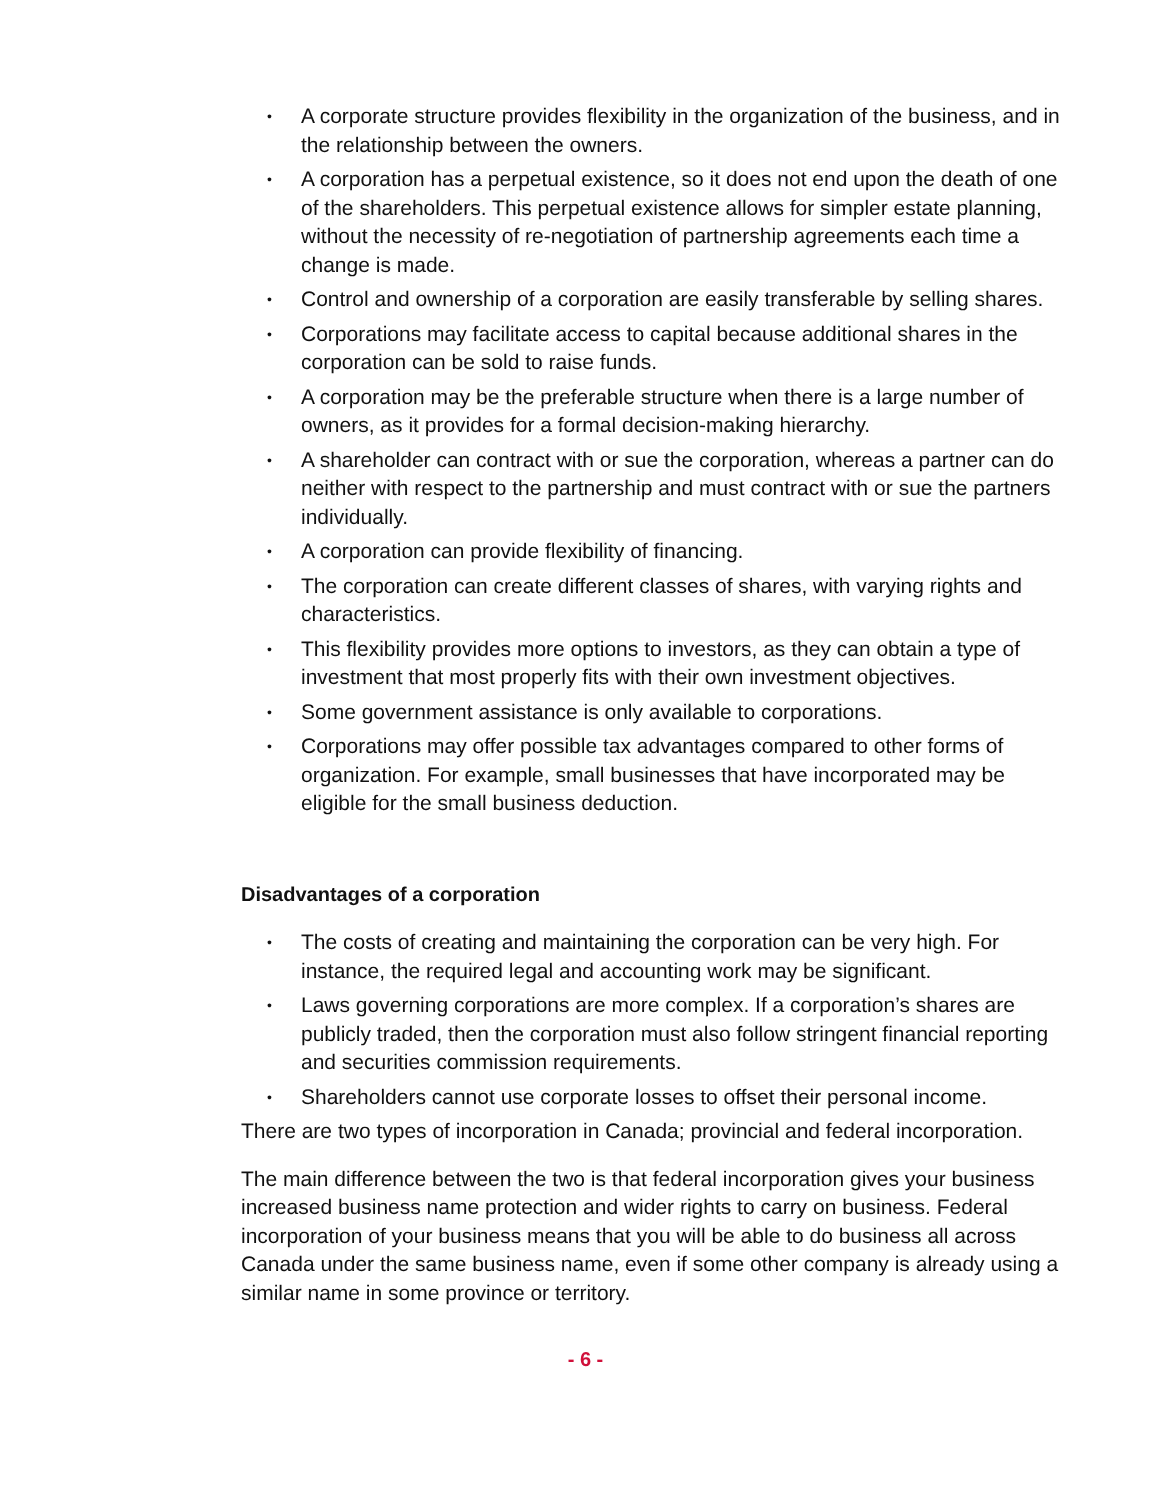• A corporate structure provides flexibility in the organization of the business, and in the relationship between the owners.
• A corporation has a perpetual existence, so it does not end upon the death of one of the shareholders. This perpetual existence allows for simpler estate planning, without the necessity of re-negotiation of partnership agreements each time a change is made.
• Control and ownership of a corporation are easily transferable by selling shares.
• Corporations may facilitate access to capital because additional shares in the corporation can be sold to raise funds.
• A corporation may be the preferable structure when there is a large number of owners, as it provides for a formal decision-making hierarchy.
• A shareholder can contract with or sue the corporation, whereas a partner can do neither with respect to the partnership and must contract with or sue the partners individually.
• A corporation can provide flexibility of financing.
• The corporation can create different classes of shares, with varying rights and characteristics.
• This flexibility provides more options to investors, as they can obtain a type of investment that most properly fits with their own investment objectives.
• Some government assistance is only available to corporations.
• Corporations may offer possible tax advantages compared to other forms of organization. For example, small businesses that have incorporated may be eligible for the small business deduction.
Disadvantages of a corporation
• The costs of creating and maintaining the corporation can be very high. For instance, the required legal and accounting work may be significant.
• Laws governing corporations are more complex. If a corporation’s shares are publicly traded, then the corporation must also follow stringent financial reporting and securities commission requirements.
• Shareholders cannot use corporate losses to offset their personal income.
There are two types of incorporation in Canada; provincial and federal incorporation.
The main difference between the two is that federal incorporation gives your business increased business name protection and wider rights to carry on business. Federal incorporation of your business means that you will be able to do business all across Canada under the same business name, even if some other company is already using a similar name in some province or territory.
- 6 -